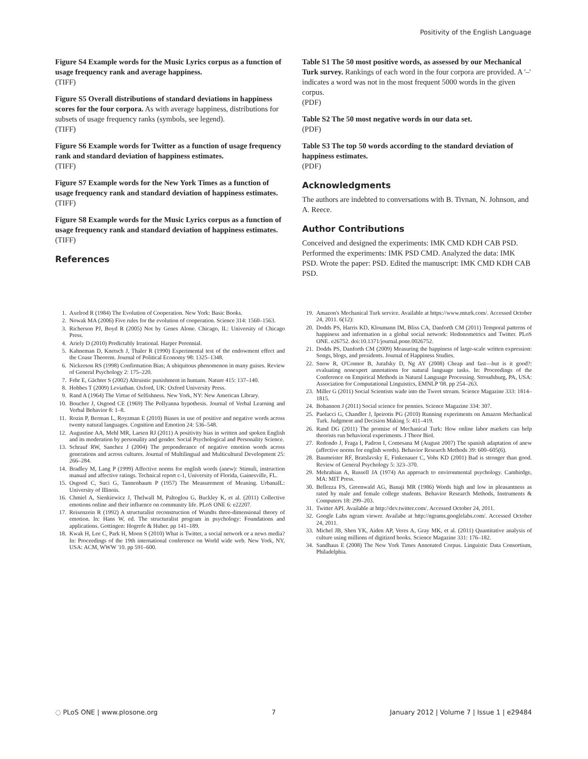Positivity of the English Language
Figure S4 Example words for the Music Lyrics corpus as a function of usage frequency rank and average happiness.
(TIFF)
Figure S5 Overall distributions of standard deviations in happiness scores for the four corpora. As with average happiness, distributions for subsets of usage frequency ranks (symbols, see legend).
(TIFF)
Figure S6 Example words for Twitter as a function of usage frequency rank and standard deviation of happiness estimates.
(TIFF)
Figure S7 Example words for the New York Times as a function of usage frequency rank and standard deviation of happiness estimates.
(TIFF)
Figure S8 Example words for the Music Lyrics corpus as a function of usage frequency rank and standard deviation of happiness estimates.
(TIFF)
References
Table S1 The 50 most positive words, as assessed by our Mechanical Turk survey. Rankings of each word in the four corpora are provided. A '–' indicates a word was not in the most frequent 5000 words in the given corpus.
(PDF)
Table S2 The 50 most negative words in our data set.
(PDF)
Table S3 The top 50 words according to the standard deviation of happiness estimates.
(PDF)
Acknowledgments
The authors are indebted to conversations with B. Tivnan, N. Johnson, and A. Reece.
Author Contributions
Conceived and designed the experiments: IMK CMD KDH CAB PSD. Performed the experiments: IMK PSD CMD. Analyzed the data: IMK PSD. Wrote the paper: PSD. Edited the manuscript: IMK CMD KDH CAB PSD.
1. Axelrod R (1984) The Evolution of Cooperation. New York: Basic Books.
2. Nowak MA (2006) Five rules for the evolution of cooperation. Science 314: 1560–1563.
3. Richerson PJ, Boyd R (2005) Not by Genes Alone. Chicago, IL: University of Chicago Press.
4. Ariely D (2010) Predictably Irrational. Harper Perennial.
5. Kahneman D, Knetsch J, Thaler R (1990) Experimental test of the endowment effect and the Coase Theorem. Journal of Political Economy 98: 1325–1348.
6. Nickerson RS (1998) Confirmation Bias; A ubiquitous phenomenon in many guises. Review of General Psychology 2: 175–220.
7. Fehr E, Gächter S (2002) Altruistic punishment in humans. Nature 415: 137–140.
8. Hobbes T (2009) Leviathan. Oxford, UK: Oxford University Press.
9. Rand A (1964) The Virtue of Selfishness. New York, NY: New American Library.
10. Boucher J, Osgood CE (1969) The Pollyanna hypothesis. Journal of Verbal Learning and Verbal Behavior 8: 1–8.
11. Rozin P, Berman L, Royzman E (2010) Biases in use of positive and negative words across twenty natural languages. Cognition and Emotion 24: 536–548.
12. Augustine AA, Mehl MR, Larsen RJ (2011) A positivity bias in written and spoken English and its moderation by personality and gender. Social Psychological and Personality Science.
13. Schrauf RW, Sanchez J (2004) The preponderance of negative emotion words across generations and across cultures. Journal of Multilingual and Multicultural Development 25: 266–284.
14. Bradley M, Lang P (1999) Affective norms for english words (anew): Stimuli, instruction manual and affective ratings. Technical report c-1, University of Florida, Gainesville, FL.
15. Osgood C, Suci G, Tannenbaum P (1957) The Measurement of Meaning. UrbanaIL: University of Illinois.
16. Chmiel A, Sienkiewicz J, Thelwall M, Paltoglou G, Buckley K, et al. (2011) Collective emotions online and their influence on community life. PLoS ONE 6: e22207.
17. Reisenzein R (1992) A structuralist reconstruction of Wundts three-dimensional theory of emotion. In: Hans W, ed. The structuralist program in psychology: Foundations and applications. Gottingen: Hogrefe & Huber. pp 141–189.
18. Kwak H, Lee C, Park H, Moon S (2010) What is Twitter, a social network or a news media? In: Proceedings of the 19th international conference on World wide web. New York, NY, USA: ACM, WWW '10. pp 591–600.
19. Amazon's Mechanical Turk service. Available at https://www.mturk.com/. Accessed October 24, 2011. 6(12):
20. Dodds PS, Harris KD, Kloumann IM, Bliss CA, Danforth CM (2011) Temporal patterns of happiness and information in a global social network: Hedonometrics and Twitter. PLoS ONE. e26752. doi:10.1371/journal.pone.0026752.
21. Dodds PS, Danforth CM (2009) Measuring the happiness of large-scale written expression: Songs, blogs, and presidents. Journal of Happiness Studies.
22. Snow R, O'Connor B, Jurafsky D, Ng AY (2008) Cheap and fast—but is it good?: evaluating nonexpert annotations for natural language tasks. In: Proceedings of the Conference on Empirical Methods in Natural Language Processing. Stroudsburg, PA, USA: Association for Computational Linguistics, EMNLP '08. pp 254–263.
23. Miller G (2011) Social Scientists wade into the Tweet stream. Science Magazine 333: 1814–1815.
24. Bohannon J (2011) Social science for pennies. Science Magazine 334: 307.
25. Paolacci G, Chandler J, Ipeirotis PG (2010) Running experiments on Amazon Mechanlical Turk. Judgment and Decision Making 5: 411–419.
26. Rand DG (2011) The promise of Mechanical Turk: How online labor markets can help theorists run behavioral experiments. J Theor Biol.
27. Redondo J, Fraga I, Padron I, Comesana M (August 2007) The spanish adaptation of anew (affective norms for english words). Behavior Research Methods 39: 600–605(6).
28. Baumeister RF, Bratslavsky E, Finkenauer C, Vohs KD (2001) Bad is stronger than good. Review of General Psychology 5: 323–370.
29. Mehrabian A, Russell JA (1974) An approach to environmental psychology. Cambirdge, MA: MIT Press.
30. Bellezza FS, Greenwald AG, Banaji MR (1986) Words high and low in pleasantness as rated by male and female college students. Behavior Research Methods, Instruments & Computers 18: 299–203.
31. Twitter API. Available at http://dev.twitter.com/. Accessed October 24, 2011.
32. Google Labs ngram viewer. Availabe at http://ngrams.googlelabs.com/. Accessed October 24, 2011.
33. Michel JB, Shen YK, Aiden AP, Veres A, Gray MK, et al. (2011) Quantitative analysis of culture using millions of digitized books. Science Magazine 331: 176–182.
34. Sandhaus E (2008) The New York Times Annotated Corpus. Linguistic Data Consortium, Philadelphia.
◌ PLoS ONE | www.plosone.org 7 January 2012 | Volume 7 | Issue 1 | e29484